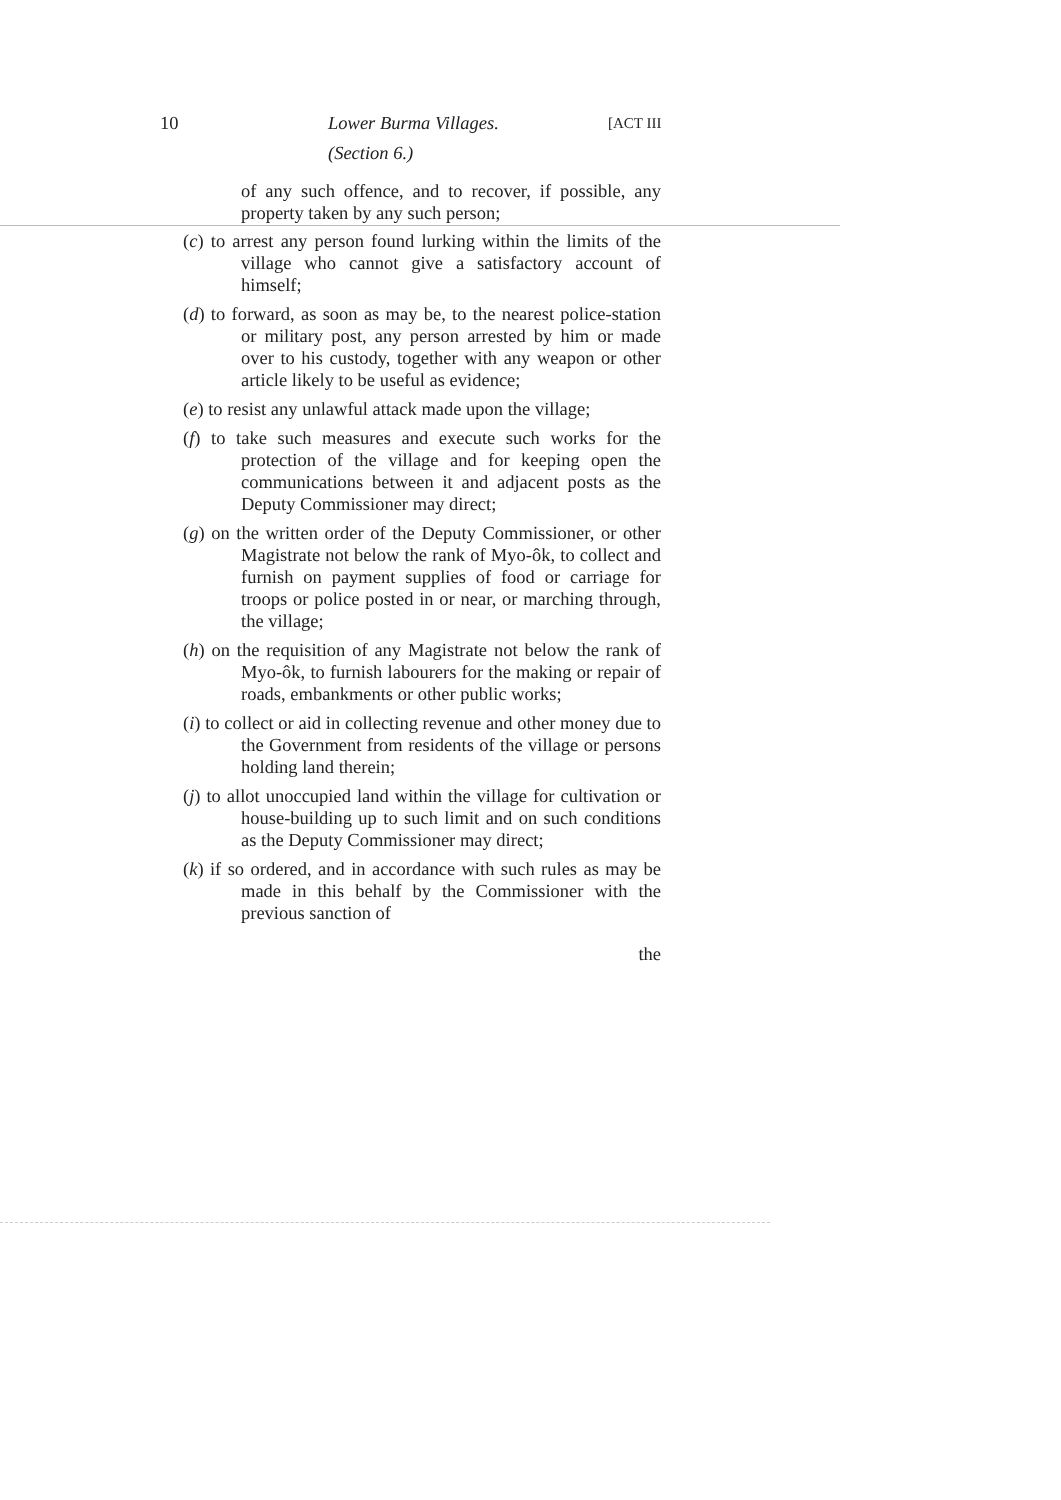10 Lower Burma Villages. [ACT III
(Section 6.)
of any such offence, and to recover, if possible, any property taken by any such person;
(c) to arrest any person found lurking within the limits of the village who cannot give a satisfactory account of himself;
(d) to forward, as soon as may be, to the nearest police-station or military post, any person arrested by him or made over to his custody, together with any weapon or other article likely to be useful as evidence;
(e) to resist any unlawful attack made upon the village;
(f) to take such measures and execute such works for the protection of the village and for keeping open the communications between it and adjacent posts as the Deputy Commissioner may direct;
(g) on the written order of the Deputy Commissioner, or other Magistrate not below the rank of Myo-ôk, to collect and furnish on payment supplies of food or carriage for troops or police posted in or near, or marching through, the village;
(h) on the requisition of any Magistrate not below the rank of Myo-ôk, to furnish labourers for the making or repair of roads, embankments or other public works;
(i) to collect or aid in collecting revenue and other money due to the Government from residents of the village or persons holding land therein;
(j) to allot unoccupied land within the village for cultivation or house-building up to such limit and on such conditions as the Deputy Commissioner may direct;
(k) if so ordered, and in accordance with such rules as may be made in this behalf by the Commissioner with the previous sanction of
the